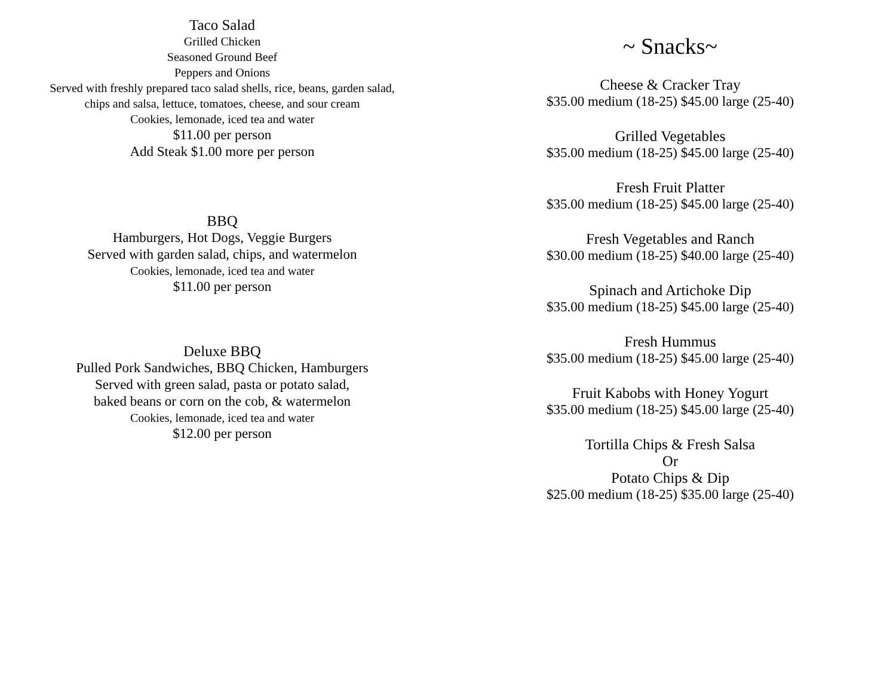Taco Salad
Grilled Chicken
Seasoned Ground Beef
Peppers and Onions
Served with freshly prepared taco salad shells, rice, beans, garden salad,
chips and salsa, lettuce, tomatoes, cheese, and sour cream
Cookies, lemonade, iced tea and water
$11.00 per person
Add Steak $1.00 more per person
BBQ
Hamburgers, Hot Dogs, Veggie Burgers
Served with garden salad, chips, and watermelon
Cookies, lemonade, iced tea and water
$11.00 per person
Deluxe BBQ
Pulled Pork Sandwiches, BBQ Chicken, Hamburgers
Served with green salad, pasta or potato salad,
baked beans or corn on the cob, & watermelon
Cookies, lemonade, iced tea and water
$12.00 per person
~ Snacks~
Cheese & Cracker Tray
$35.00 medium (18-25) $45.00 large (25-40)
Grilled Vegetables
$35.00 medium (18-25) $45.00 large (25-40)
Fresh Fruit Platter
$35.00 medium (18-25) $45.00 large (25-40)
Fresh Vegetables and Ranch
$30.00 medium (18-25) $40.00 large (25-40)
Spinach and Artichoke Dip
$35.00 medium (18-25) $45.00 large (25-40)
Fresh Hummus
$35.00 medium (18-25) $45.00 large (25-40)
Fruit Kabobs with Honey Yogurt
$35.00 medium (18-25) $45.00 large (25-40)
Tortilla Chips & Fresh Salsa
Or
Potato Chips & Dip
$25.00 medium (18-25) $35.00 large (25-40)